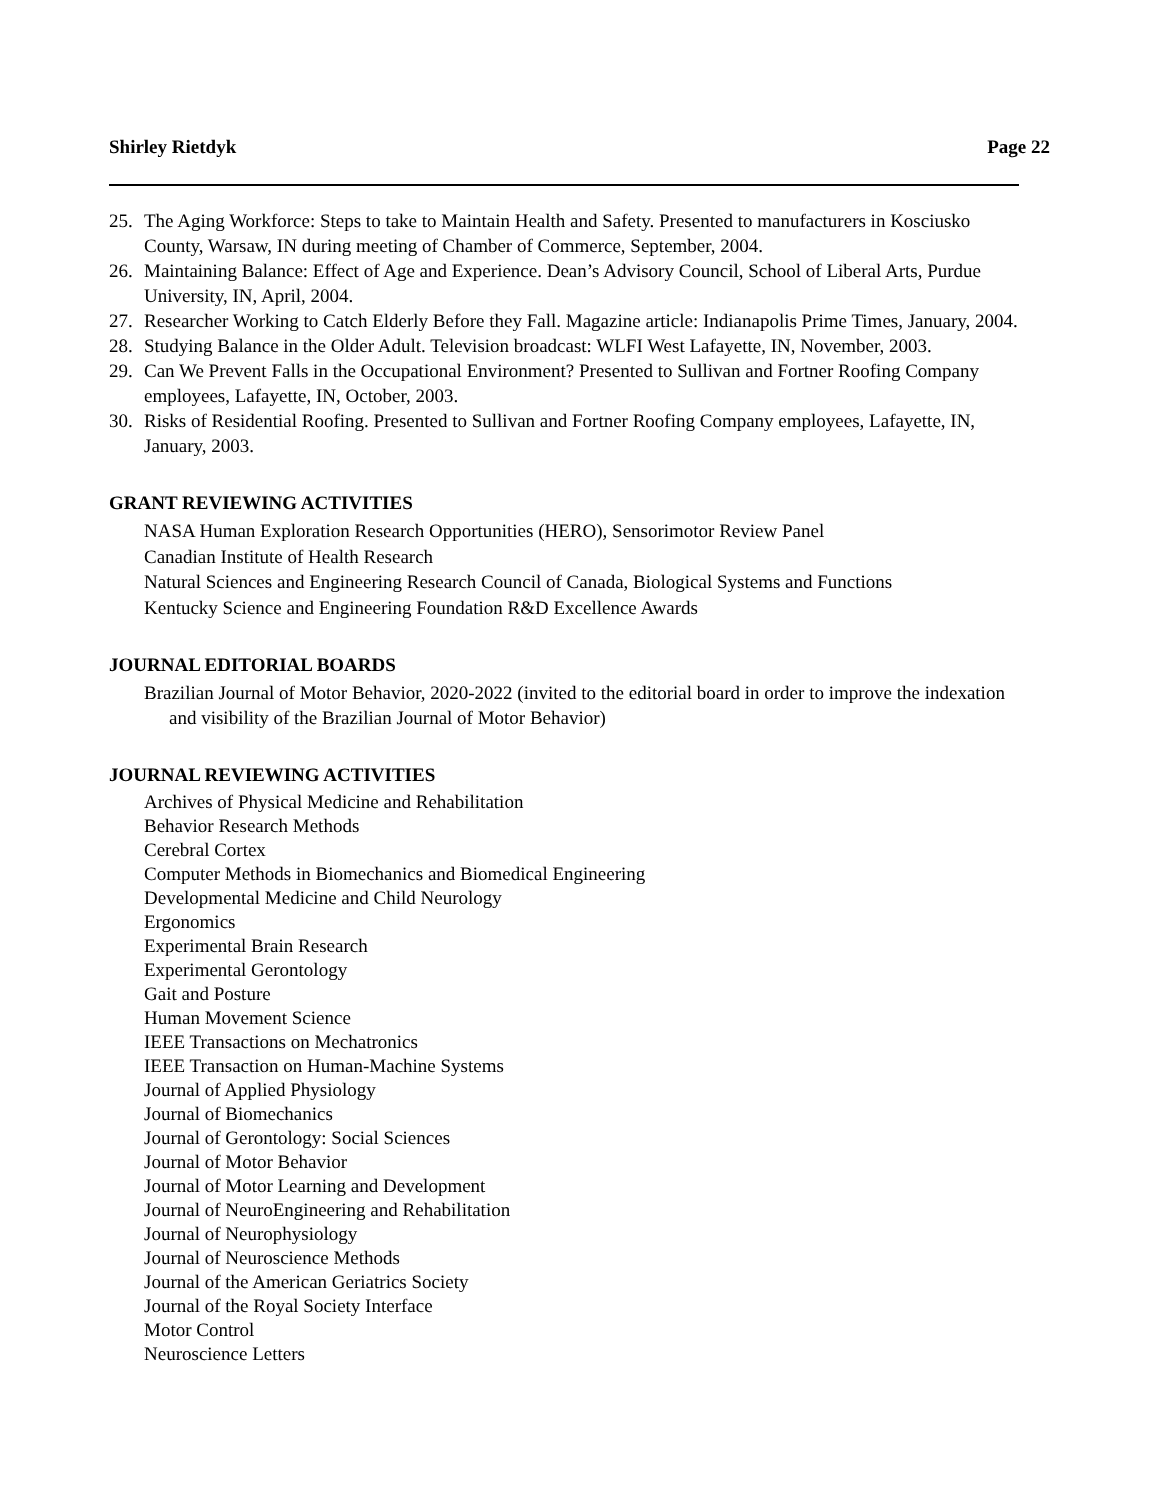Shirley Rietdyk Page 22
25. The Aging Workforce: Steps to take to Maintain Health and Safety. Presented to manufacturers in Kosciusko County, Warsaw, IN during meeting of Chamber of Commerce, September, 2004.
26. Maintaining Balance: Effect of Age and Experience. Dean’s Advisory Council, School of Liberal Arts, Purdue University, IN, April, 2004.
27. Researcher Working to Catch Elderly Before they Fall. Magazine article: Indianapolis Prime Times, January, 2004.
28. Studying Balance in the Older Adult. Television broadcast: WLFI West Lafayette, IN, November, 2003.
29. Can We Prevent Falls in the Occupational Environment? Presented to Sullivan and Fortner Roofing Company employees, Lafayette, IN, October, 2003.
30. Risks of Residential Roofing. Presented to Sullivan and Fortner Roofing Company employees, Lafayette, IN, January, 2003.
GRANT REVIEWING ACTIVITIES
NASA Human Exploration Research Opportunities (HERO), Sensorimotor Review Panel
Canadian Institute of Health Research
Natural Sciences and Engineering Research Council of Canada, Biological Systems and Functions
Kentucky Science and Engineering Foundation R&D Excellence Awards
JOURNAL EDITORIAL BOARDS
Brazilian Journal of Motor Behavior, 2020-2022 (invited to the editorial board in order to improve the indexation and visibility of the Brazilian Journal of Motor Behavior)
JOURNAL REVIEWING ACTIVITIES
Archives of Physical Medicine and Rehabilitation
Behavior Research Methods
Cerebral Cortex
Computer Methods in Biomechanics and Biomedical Engineering
Developmental Medicine and Child Neurology
Ergonomics
Experimental Brain Research
Experimental Gerontology
Gait and Posture
Human Movement Science
IEEE Transactions on Mechatronics
IEEE Transaction on Human-Machine Systems
Journal of Applied Physiology
Journal of Biomechanics
Journal of Gerontology: Social Sciences
Journal of Motor Behavior
Journal of Motor Learning and Development
Journal of NeuroEngineering and Rehabilitation
Journal of Neurophysiology
Journal of Neuroscience Methods
Journal of the American Geriatrics Society
Journal of the Royal Society Interface
Motor Control
Neuroscience Letters